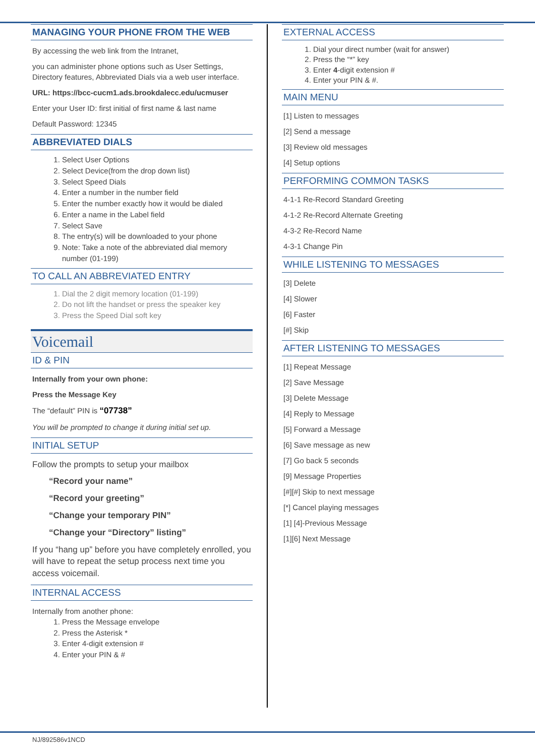MANAGING YOUR PHONE FROM THE WEB
By accessing the web link from the Intranet,
you can administer phone options such as User Settings, Directory features, Abbreviated Dials via a web user interface.
URL: https://bcc-cucm1.ads.brookdalecc.edu/ucmuser
Enter your User ID: first initial of first name & last name
Default Password: 12345
ABBREVIATED DIALS
1. Select User Options
2. Select Device(from the drop down list)
3. Select Speed Dials
4. Enter a number in the number field
5. Enter the number exactly how it would be dialed
6. Enter a name in the Label field
7. Select Save
8. The entry(s) will be downloaded to your phone
9. Note: Take a note of the abbreviated dial memory number (01-199)
TO CALL AN ABBREVIATED ENTRY
1. Dial the 2 digit memory location (01-199)
2. Do not lift the handset or press the speaker key
3. Press the Speed Dial soft key
Voicemail
ID & PIN
Internally from your own phone:
Press the Message Key
The “default” PIN is “07738”
You will be prompted to change it during initial set up.
INITIAL SETUP
Follow the prompts to setup your mailbox
“Record your name”
“Record your greeting”
“Change your temporary PIN”
“Change your “Directory” listing”
If you “hang up” before you have completely enrolled, you will have to repeat the setup process next time you access voicemail.
INTERNAL ACCESS
Internally from another phone:
1. Press the Message envelope
2. Press the Asterisk *
3. Enter 4-digit extension #
4. Enter your PIN & #
EXTERNAL ACCESS
1. Dial your direct number (wait for answer)
2. Press the “*” key
3. Enter 4-digit extension #
4. Enter your PIN & #.
MAIN MENU
[1] Listen to messages
[2] Send a message
[3] Review old messages
[4] Setup options
PERFORMING COMMON TASKS
4-1-1 Re-Record Standard Greeting
4-1-2 Re-Record Alternate Greeting
4-3-2 Re-Record Name
4-3-1 Change Pin
WHILE LISTENING TO MESSAGES
[3] Delete
[4] Slower
[6] Faster
[#] Skip
AFTER LISTENING TO MESSAGES
[1] Repeat Message
[2] Save Message
[3] Delete Message
[4] Reply to Message
[5] Forward a Message
[6] Save message as new
[7] Go back 5 seconds
[9] Message Properties
[#][#] Skip to next message
[*] Cancel playing messages
[1] [4]-Previous Message
[1][6] Next Message
NJ/892586v1NCD